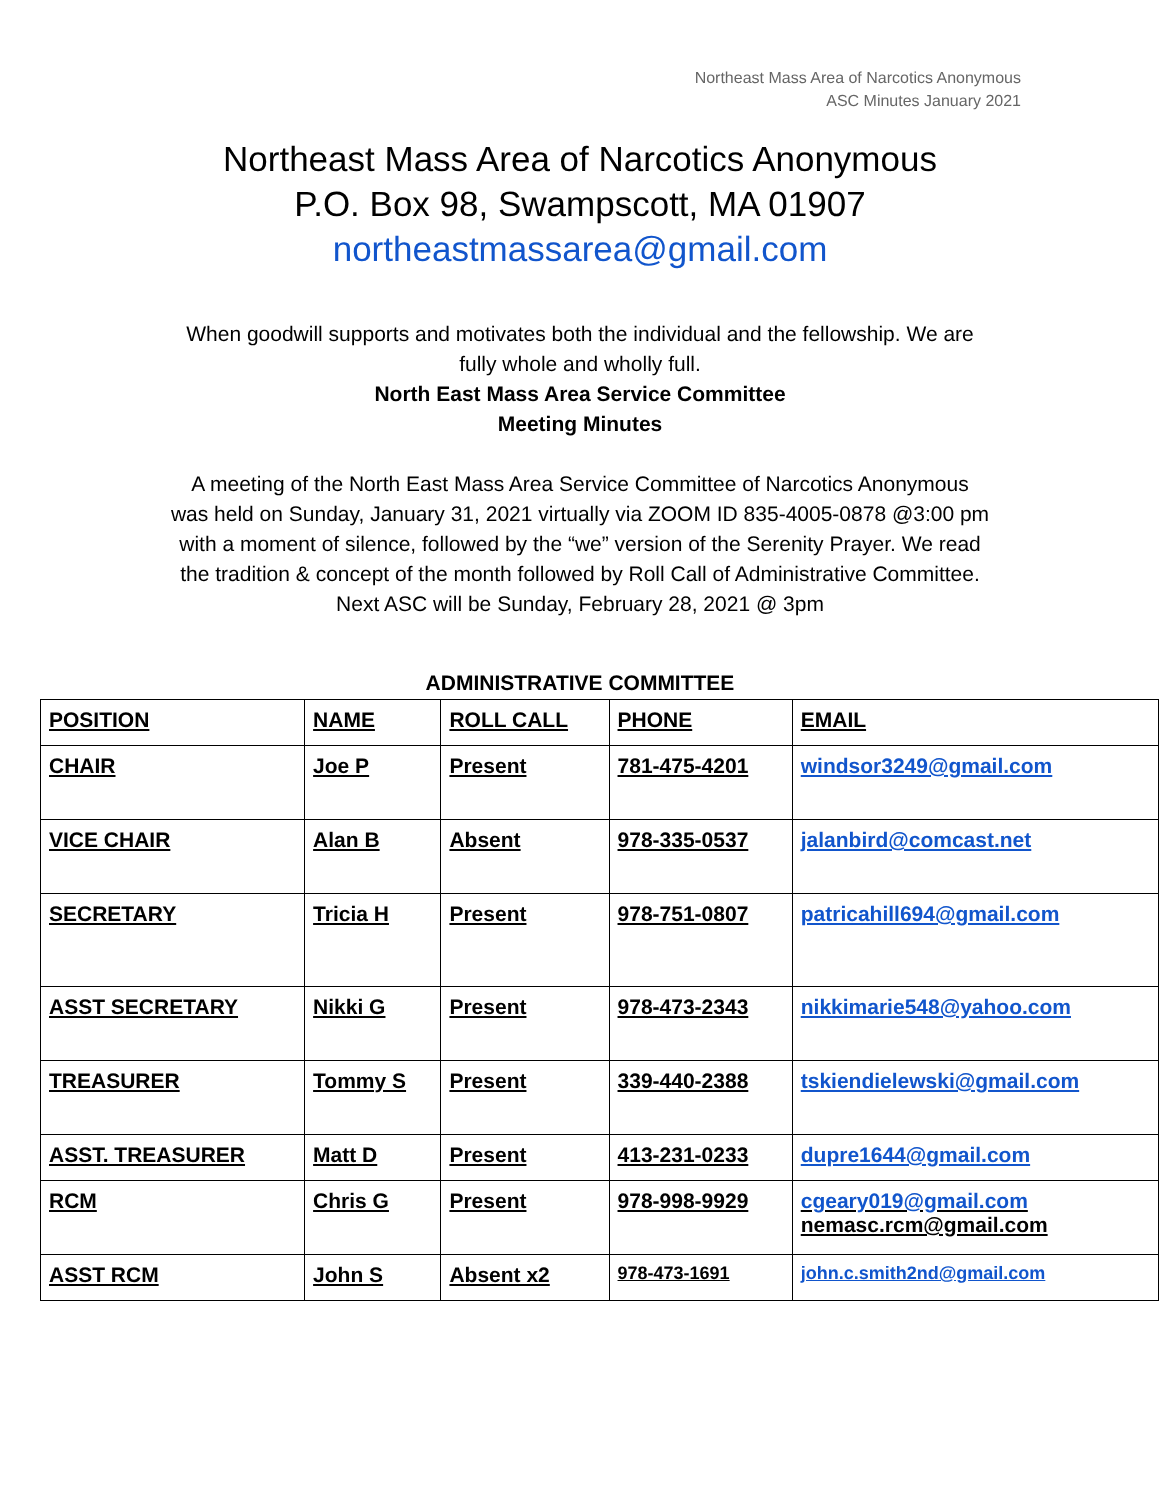Northeast Mass Area of Narcotics Anonymous
ASC Minutes January 2021
Northeast Mass Area of Narcotics Anonymous
P.O. Box 98, Swampscott, MA 01907
northeastmassarea@gmail.com
When goodwill supports and motivates both the individual and the fellowship. We are
fully whole and wholly full.
North East Mass Area Service Committee
Meeting Minutes
A meeting of the North East Mass Area Service Committee of Narcotics Anonymous
was held on Sunday, January 31, 2021 virtually via ZOOM ID 835-4005-0878 @3:00 pm
with a moment of silence, followed by the “we” version of the Serenity Prayer. We read
the tradition & concept of the month followed by Roll Call of Administrative Committee.
Next ASC will be Sunday, February 28, 2021 @ 3pm
ADMINISTRATIVE COMMITTEE
| POSITION | NAME | ROLL CALL | PHONE | EMAIL |
| CHAIR | Joe P | Present | 781-475-4201 | windsor3249@gmail.com |
| VICE CHAIR | Alan B | Absent | 978-335-0537 | jalanbird@comcast.net |
| SECRETARY | Tricia H | Present | 978-751-0807 | patricahill694@gmail.com |
| ASST SECRETARY | Nikki G | Present | 978-473-2343 | nikkimarie548@yahoo.com |
| TREASURER | Tommy S | Present | 339-440-2388 | tskiendielewski@gmail.com |
| ASST. TREASURER | Matt D | Present | 413-231-0233 | dupre1644@gmail.com |
| RCM | Chris G | Present | 978-998-9929 | cgeary019@gmail.com nemasc.rcm@gmail.com |
| ASST RCM | John S | Absent x2 | 978-473-1691 | john.c.smith2nd@gmail.com |